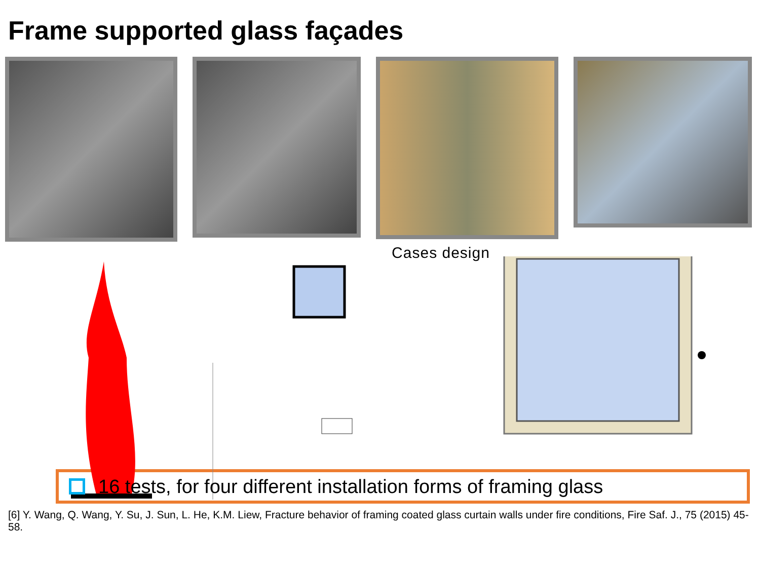Frame supported glass façades
Cases design
16 tests, for four different installation forms of framing glass
[6] Y. Wang, Q. Wang, Y. Su, J. Sun, L. He, K.M. Liew, Fracture behavior of framing coated glass curtain walls under fire conditions, Fire Saf. J., 75 (2015) 45-58.